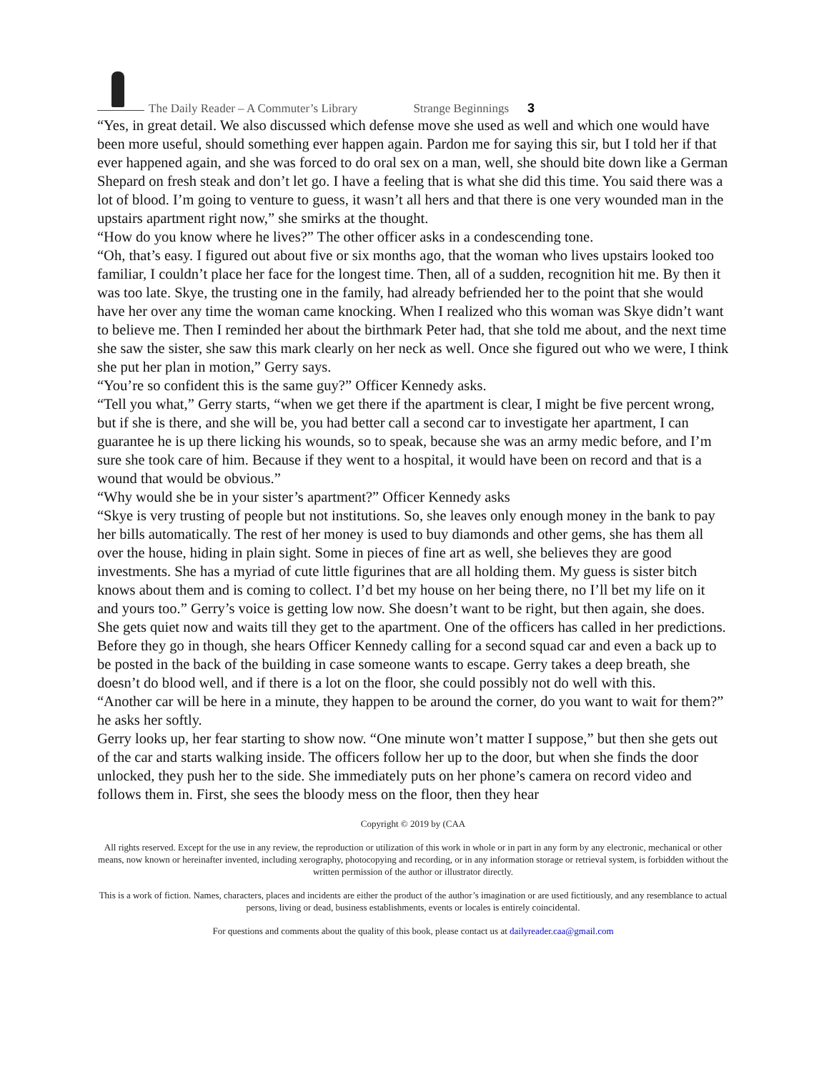The Daily Reader – A Commuter’s Library Strange Beginnings 3
“Yes, in great detail. We also discussed which defense move she used as well and which one would have been more useful, should something ever happen again. Pardon me for saying this sir, but I told her if that ever happened again, and she was forced to do oral sex on a man, well, she should bite down like a German Shepard on fresh steak and don’t let go. I have a feeling that is what she did this time. You said there was a lot of blood. I’m going to venture to guess, it wasn’t all hers and that there is one very wounded man in the upstairs apartment right now,” she smirks at the thought.
“How do you know where he lives?” The other officer asks in a condescending tone.
“Oh, that’s easy. I figured out about five or six months ago, that the woman who lives upstairs looked too familiar, I couldn’t place her face for the longest time. Then, all of a sudden, recognition hit me. By then it was too late. Skye, the trusting one in the family, had already befriended her to the point that she would have her over any time the woman came knocking. When I realized who this woman was Skye didn’t want to believe me. Then I reminded her about the birthmark Peter had, that she told me about, and the next time she saw the sister, she saw this mark clearly on her neck as well. Once she figured out who we were, I think she put her plan in motion,” Gerry says.
“You’re so confident this is the same guy?” Officer Kennedy asks.
“Tell you what,” Gerry starts, “when we get there if the apartment is clear, I might be five percent wrong, but if she is there, and she will be, you had better call a second car to investigate her apartment, I can guarantee he is up there licking his wounds, so to speak, because she was an army medic before, and I’m sure she took care of him. Because if they went to a hospital, it would have been on record and that is a wound that would be obvious.”
“Why would she be in your sister’s apartment?” Officer Kennedy asks
“Skye is very trusting of people but not institutions. So, she leaves only enough money in the bank to pay her bills automatically. The rest of her money is used to buy diamonds and other gems, she has them all over the house, hiding in plain sight. Some in pieces of fine art as well, she believes they are good investments. She has a myriad of cute little figurines that are all holding them. My guess is sister bitch knows about them and is coming to collect. I’d bet my house on her being there, no I’ll bet my life on it and yours too.” Gerry’s voice is getting low now. She doesn’t want to be right, but then again, she does.
She gets quiet now and waits till they get to the apartment. One of the officers has called in her predictions. Before they go in though, she hears Officer Kennedy calling for a second squad car and even a back up to be posted in the back of the building in case someone wants to escape. Gerry takes a deep breath, she doesn’t do blood well, and if there is a lot on the floor, she could possibly not do well with this.
“Another car will be here in a minute, they happen to be around the corner, do you want to wait for them?” he asks her softly.
Gerry looks up, her fear starting to show now. “One minute won’t matter I suppose,” but then she gets out of the car and starts walking inside. The officers follow her up to the door, but when she finds the door unlocked, they push her to the side. She immediately puts on her phone’s camera on record video and follows them in. First, she sees the bloody mess on the floor, then they hear
Copyright © 2019 by (CAA
All rights reserved. Except for the use in any review, the reproduction or utilization of this work in whole or in part in any form by any electronic, mechanical or other means, now known or hereinafter invented, including xerography, photocopying and recording, or in any information storage or retrieval system, is forbidden without the written permission of the author or illustrator directly.
This is a work of fiction. Names, characters, places and incidents are either the product of the author’s imagination or are used fictitiously, and any resemblance to actual persons, living or dead, business establishments, events or locales is entirely coincidental.
For questions and comments about the quality of this book, please contact us at dailyreader.caa@gmail.com